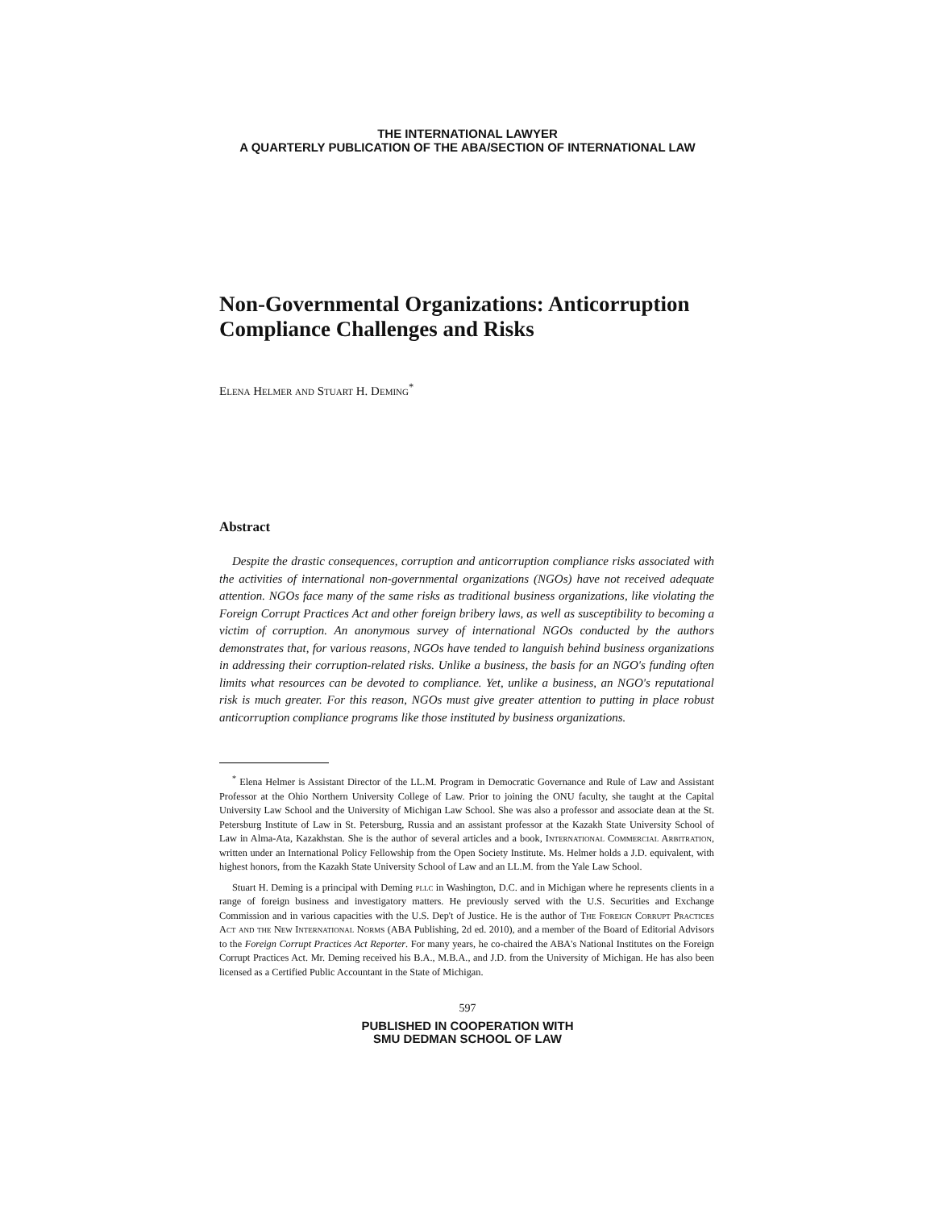THE INTERNATIONAL LAWYER
A QUARTERLY PUBLICATION OF THE ABA/SECTION OF INTERNATIONAL LAW
Non-Governmental Organizations: Anticorruption Compliance Challenges and Risks
Elena Helmer and Stuart H. Deming<sup>*</sup>
Abstract
Despite the drastic consequences, corruption and anticorruption compliance risks associated with the activities of international non-governmental organizations (NGOs) have not received adequate attention. NGOs face many of the same risks as traditional business organizations, like violating the Foreign Corrupt Practices Act and other foreign bribery laws, as well as susceptibility to becoming a victim of corruption. An anonymous survey of international NGOs conducted by the authors demonstrates that, for various reasons, NGOs have tended to languish behind business organizations in addressing their corruption-related risks. Unlike a business, the basis for an NGO's funding often limits what resources can be devoted to compliance. Yet, unlike a business, an NGO's reputational risk is much greater. For this reason, NGOs must give greater attention to putting in place robust anticorruption compliance programs like those instituted by business organizations.
<sup>*</sup> Elena Helmer is Assistant Director of the LL.M. Program in Democratic Governance and Rule of Law and Assistant Professor at the Ohio Northern University College of Law. Prior to joining the ONU faculty, she taught at the Capital University Law School and the University of Michigan Law School. She was also a professor and associate dean at the St. Petersburg Institute of Law in St. Petersburg, Russia and an assistant professor at the Kazakh State University School of Law in Alma-Ata, Kazakhstan. She is the author of several articles and a book, International Commercial Arbitration, written under an International Policy Fellowship from the Open Society Institute. Ms. Helmer holds a J.D. equivalent, with highest honors, from the Kazakh State University School of Law and an LL.M. from the Yale Law School.
Stuart H. Deming is a principal with Deming pllc in Washington, D.C. and in Michigan where he represents clients in a range of foreign business and investigatory matters. He previously served with the U.S. Securities and Exchange Commission and in various capacities with the U.S. Dep't of Justice. He is the author of The Foreign Corrupt Practices Act and the New International Norms (ABA Publishing, 2d ed. 2010), and a member of the Board of Editorial Advisors to the Foreign Corrupt Practices Act Reporter. For many years, he co-chaired the ABA's National Institutes on the Foreign Corrupt Practices Act. Mr. Deming received his B.A., M.B.A., and J.D. from the University of Michigan. He has also been licensed as a Certified Public Accountant in the State of Michigan.
597
PUBLISHED IN COOPERATION WITH
SMU DEDMAN SCHOOL OF LAW